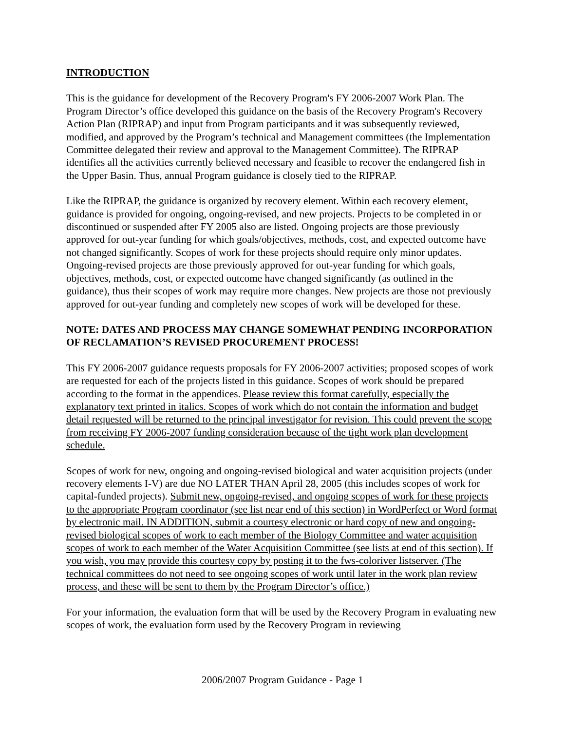INTRODUCTION
This is the guidance for development of the Recovery Program's FY 2006-2007 Work Plan. The Program Director’s office developed this guidance on the basis of the Recovery Program's Recovery Action Plan (RIPRAP) and input from Program participants and it was subsequently reviewed, modified, and approved by the Program’s technical and Management committees (the Implementation Committee delegated their review and approval to the Management Committee). The RIPRAP identifies all the activities currently believed necessary and feasible to recover the endangered fish in the Upper Basin. Thus, annual Program guidance is closely tied to the RIPRAP.
Like the RIPRAP, the guidance is organized by recovery element. Within each recovery element, guidance is provided for ongoing, ongoing-revised, and new projects. Projects to be completed in or discontinued or suspended after FY 2005 also are listed. Ongoing projects are those previously approved for out-year funding for which goals/objectives, methods, cost, and expected outcome have not changed significantly. Scopes of work for these projects should require only minor updates. Ongoing-revised projects are those previously approved for out-year funding for which goals, objectives, methods, cost, or expected outcome have changed significantly (as outlined in the guidance), thus their scopes of work may require more changes. New projects are those not previously approved for out-year funding and completely new scopes of work will be developed for these.
NOTE: DATES AND PROCESS MAY CHANGE SOMEWHAT PENDING INCORPORATION OF RECLAMATION’S REVISED PROCUREMENT PROCESS!
This FY 2006-2007 guidance requests proposals for FY 2006-2007 activities; proposed scopes of work are requested for each of the projects listed in this guidance. Scopes of work should be prepared according to the format in the appendices. Please review this format carefully, especially the explanatory text printed in italics. Scopes of work which do not contain the information and budget detail requested will be returned to the principal investigator for revision. This could prevent the scope from receiving FY 2006-2007 funding consideration because of the tight work plan development schedule.
Scopes of work for new, ongoing and ongoing-revised biological and water acquisition projects (under recovery elements I-V) are due NO LATER THAN April 28, 2005 (this includes scopes of work for capital-funded projects). Submit new, ongoing-revised, and ongoing scopes of work for these projects to the appropriate Program coordinator (see list near end of this section) in WordPerfect or Word format by electronic mail. IN ADDITION, submit a courtesy electronic or hard copy of new and ongoing-revised biological scopes of work to each member of the Biology Committee and water acquisition scopes of work to each member of the Water Acquisition Committee (see lists at end of this section). If you wish, you may provide this courtesy copy by posting it to the fws-coloriver listserver. (The technical committees do not need to see ongoing scopes of work until later in the work plan review process, and these will be sent to them by the Program Director’s office.)
For your information, the evaluation form that will be used by the Recovery Program in evaluating new scopes of work, the evaluation form used by the Recovery Program in reviewing
2006/2007 Program Guidance - Page 1